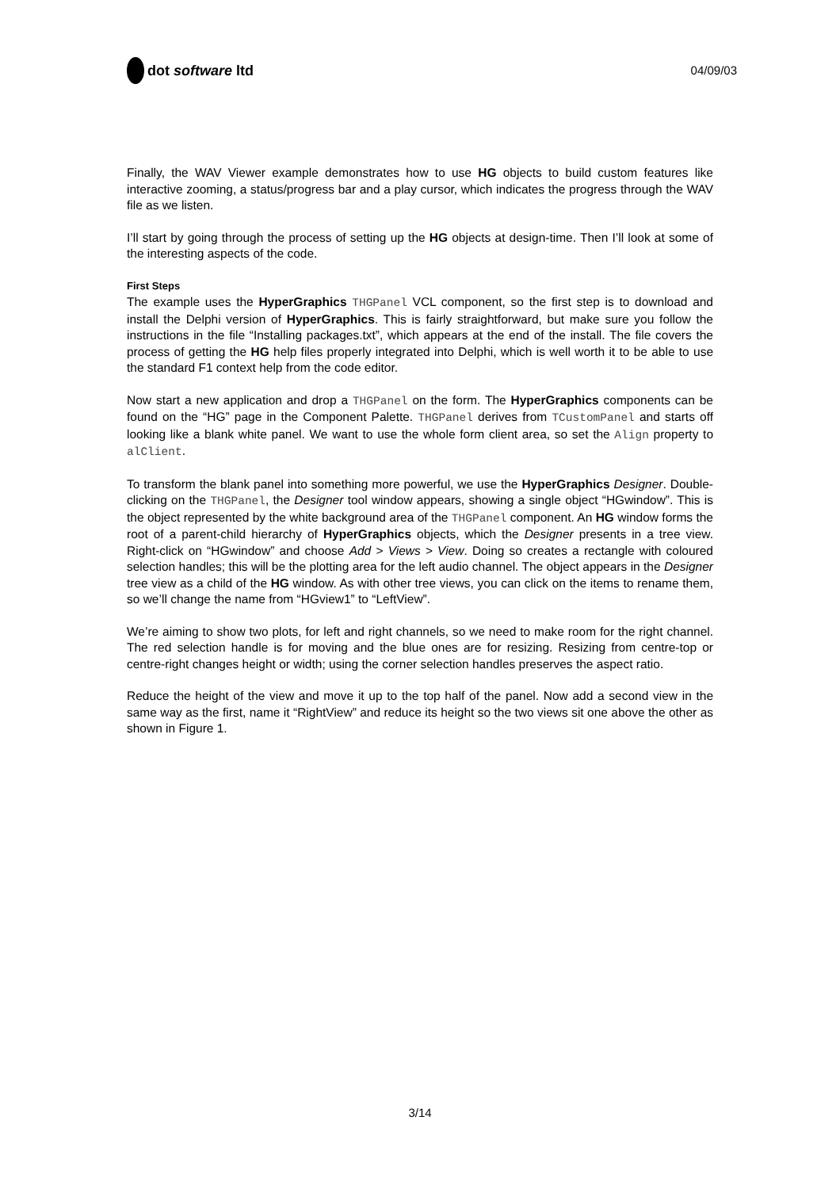dot software ltd
04/09/03
Finally, the WAV Viewer example demonstrates how to use HG objects to build custom features like interactive zooming, a status/progress bar and a play cursor, which indicates the progress through the WAV file as we listen.
I’ll start by going through the process of setting up the HG objects at design-time. Then I’ll look at some of the interesting aspects of the code.
First Steps
The example uses the HyperGraphics THGPanel VCL component, so the first step is to download and install the Delphi version of HyperGraphics. This is fairly straightforward, but make sure you follow the instructions in the file “Installing packages.txt”, which appears at the end of the install. The file covers the process of getting the HG help files properly integrated into Delphi, which is well worth it to be able to use the standard F1 context help from the code editor.
Now start a new application and drop a THGPanel on the form. The HyperGraphics components can be found on the “HG” page in the Component Palette. THGPanel derives from TCustomPanel and starts off looking like a blank white panel. We want to use the whole form client area, so set the Align property to alClient.
To transform the blank panel into something more powerful, we use the HyperGraphics Designer. Double-clicking on the THGPanel, the Designer tool window appears, showing a single object “HGwindow”. This is the object represented by the white background area of the THGPanel component. An HG window forms the root of a parent-child hierarchy of HyperGraphics objects, which the Designer presents in a tree view. Right-click on “HGwindow” and choose Add > Views > View. Doing so creates a rectangle with coloured selection handles; this will be the plotting area for the left audio channel. The object appears in the Designer tree view as a child of the HG window. As with other tree views, you can click on the items to rename them, so we’ll change the name from “HGview1” to “LeftView”.
We’re aiming to show two plots, for left and right channels, so we need to make room for the right channel. The red selection handle is for moving and the blue ones are for resizing. Resizing from centre-top or centre-right changes height or width; using the corner selection handles preserves the aspect ratio.
Reduce the height of the view and move it up to the top half of the panel. Now add a second view in the same way as the first, name it “RightView” and reduce its height so the two views sit one above the other as shown in Figure 1.
3/14